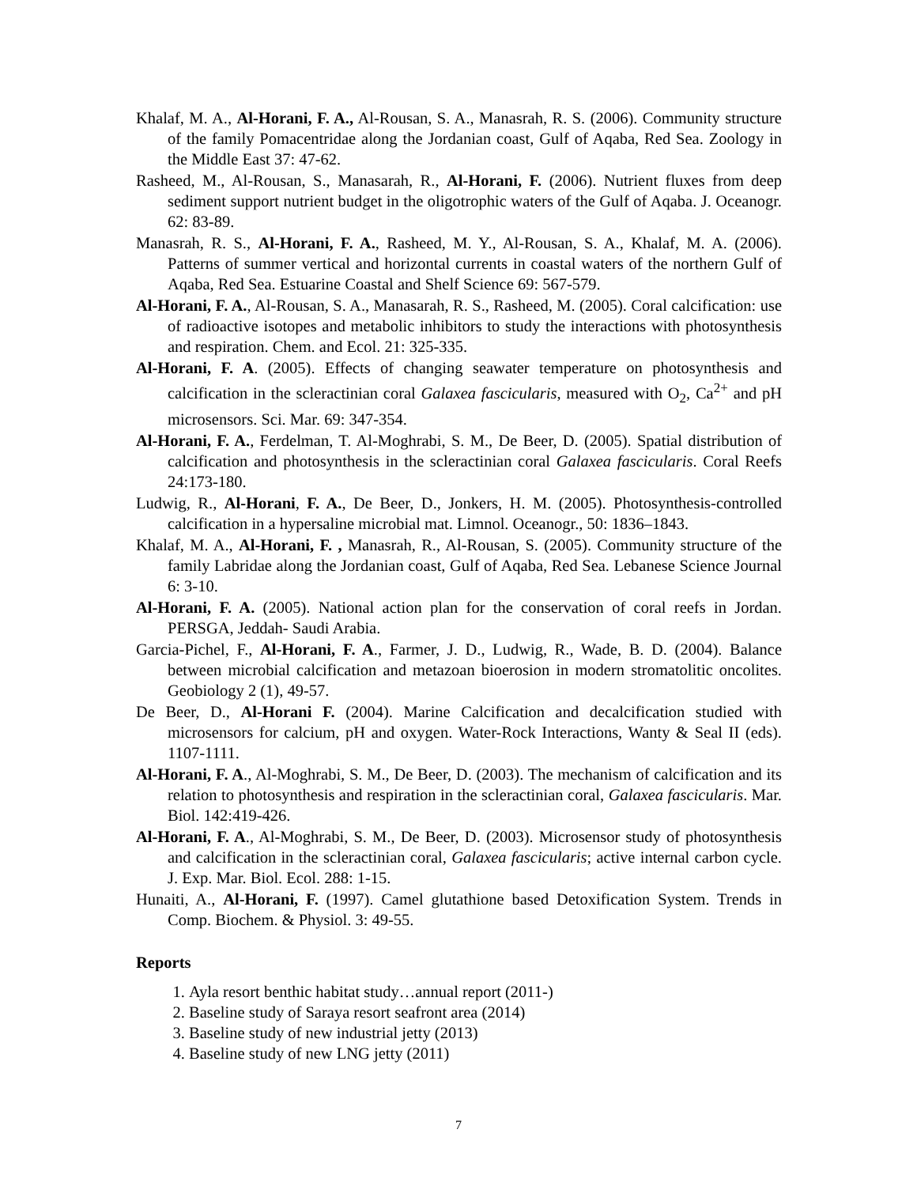Khalaf, M. A., Al-Horani, F. A., Al-Rousan, S. A., Manasrah, R. S. (2006). Community structure of the family Pomacentridae along the Jordanian coast, Gulf of Aqaba, Red Sea. Zoology in the Middle East 37: 47-62.
Rasheed, M., Al-Rousan, S., Manasarah, R., Al-Horani, F. (2006). Nutrient fluxes from deep sediment support nutrient budget in the oligotrophic waters of the Gulf of Aqaba. J. Oceanogr. 62: 83-89.
Manasrah, R. S., Al-Horani, F. A., Rasheed, M. Y., Al-Rousan, S. A., Khalaf, M. A. (2006). Patterns of summer vertical and horizontal currents in coastal waters of the northern Gulf of Aqaba, Red Sea. Estuarine Coastal and Shelf Science 69: 567-579.
Al-Horani, F. A., Al-Rousan, S. A., Manasarah, R. S., Rasheed, M. (2005). Coral calcification: use of radioactive isotopes and metabolic inhibitors to study the interactions with photosynthesis and respiration. Chem. and Ecol. 21: 325-335.
Al-Horani, F. A. (2005). Effects of changing seawater temperature on photosynthesis and calcification in the scleractinian coral Galaxea fascicularis, measured with O<sub>2</sub>, Ca<sup>2+</sup> and pH microsensors. Sci. Mar. 69: 347-354.
Al-Horani, F. A., Ferdelman, T. Al-Moghrabi, S. M., De Beer, D. (2005). Spatial distribution of calcification and photosynthesis in the scleractinian coral Galaxea fascicularis. Coral Reefs 24:173-180.
Ludwig, R., Al-Horani, F. A., De Beer, D., Jonkers, H. M. (2005). Photosynthesis-controlled calcification in a hypersaline microbial mat. Limnol. Oceanogr., 50: 1836–1843.
Khalaf, M. A., Al-Horani, F. , Manasrah, R., Al-Rousan, S. (2005). Community structure of the family Labridae along the Jordanian coast, Gulf of Aqaba, Red Sea. Lebanese Science Journal 6: 3-10.
Al-Horani, F. A. (2005). National action plan for the conservation of coral reefs in Jordan. PERSGA, Jeddah- Saudi Arabia.
Garcia-Pichel, F., Al-Horani, F. A., Farmer, J. D., Ludwig, R., Wade, B. D. (2004). Balance between microbial calcification and metazoan bioerosion in modern stromatolitic oncolites. Geobiology 2 (1), 49-57.
De Beer, D., Al-Horani F. (2004). Marine Calcification and decalcification studied with microsensors for calcium, pH and oxygen. Water-Rock Interactions, Wanty & Seal II (eds). 1107-1111.
Al-Horani, F. A., Al-Moghrabi, S. M., De Beer, D. (2003). The mechanism of calcification and its relation to photosynthesis and respiration in the scleractinian coral, Galaxea fascicularis. Mar. Biol. 142:419-426.
Al-Horani, F. A., Al-Moghrabi, S. M., De Beer, D. (2003). Microsensor study of photosynthesis and calcification in the scleractinian coral, Galaxea fascicularis; active internal carbon cycle. J. Exp. Mar. Biol. Ecol. 288: 1-15.
Hunaiti, A., Al-Horani, F. (1997). Camel glutathione based Detoxification System. Trends in Comp. Biochem. & Physiol. 3: 49-55.
Reports
1. Ayla resort benthic habitat study…annual report (2011-)
2. Baseline study of Saraya resort seafront area (2014)
3. Baseline study of new industrial jetty (2013)
4. Baseline study of new LNG jetty (2011)
7